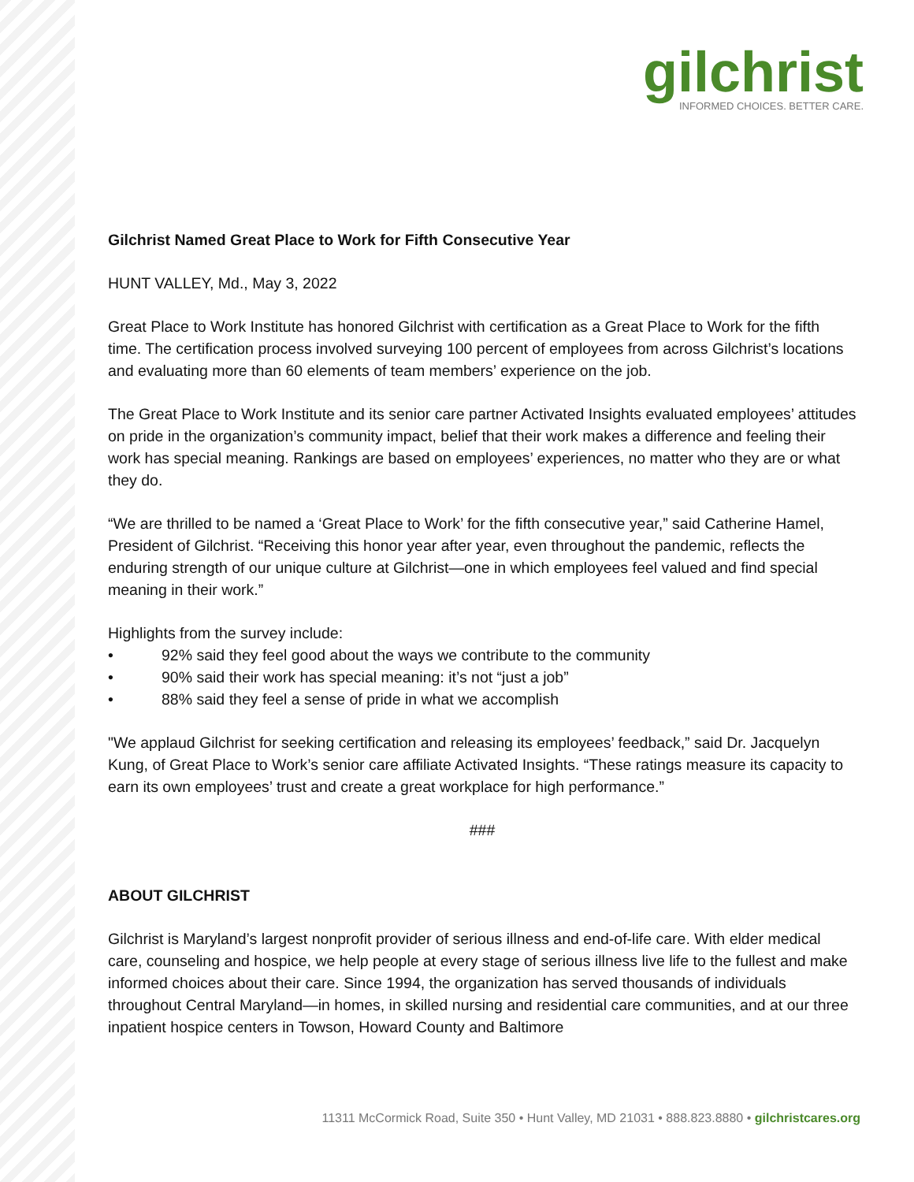gilchrist
INFORMED CHOICES. BETTER CARE.
Gilchrist Named Great Place to Work for Fifth Consecutive Year
HUNT VALLEY, Md., May 3, 2022
Great Place to Work Institute has honored Gilchrist with certification as a Great Place to Work for the fifth time. The certification process involved surveying 100 percent of employees from across Gilchrist’s locations and evaluating more than 60 elements of team members’ experience on the job.
The Great Place to Work Institute and its senior care partner Activated Insights evaluated employees’ attitudes on pride in the organization’s community impact, belief that their work makes a difference and feeling their work has special meaning. Rankings are based on employees’ experiences, no matter who they are or what they do.
“We are thrilled to be named a ‘Great Place to Work’ for the fifth consecutive year,” said Catherine Hamel, President of Gilchrist. “Receiving this honor year after year, even throughout the pandemic, reflects the enduring strength of our unique culture at Gilchrist—one in which employees feel valued and find special meaning in their work.”
Highlights from the survey include:
• 92% said they feel good about the ways we contribute to the community
• 90% said their work has special meaning: it’s not “just a job”
• 88% said they feel a sense of pride in what we accomplish
"We applaud Gilchrist for seeking certification and releasing its employees’ feedback,” said Dr. Jacquelyn Kung, of Great Place to Work’s senior care affiliate Activated Insights. “These ratings measure its capacity to earn its own employees’ trust and create a great workplace for high performance.”
###
ABOUT GILCHRIST
Gilchrist is Maryland’s largest nonprofit provider of serious illness and end-of-life care. With elder medical care, counseling and hospice, we help people at every stage of serious illness live life to the fullest and make informed choices about their care. Since 1994, the organization has served thousands of individuals throughout Central Maryland—in homes, in skilled nursing and residential care communities, and at our three inpatient hospice centers in Towson, Howard County and Baltimore
11311 McCormick Road, Suite 350 • Hunt Valley, MD 21031 • 888.823.8880 • gilchristcares.org